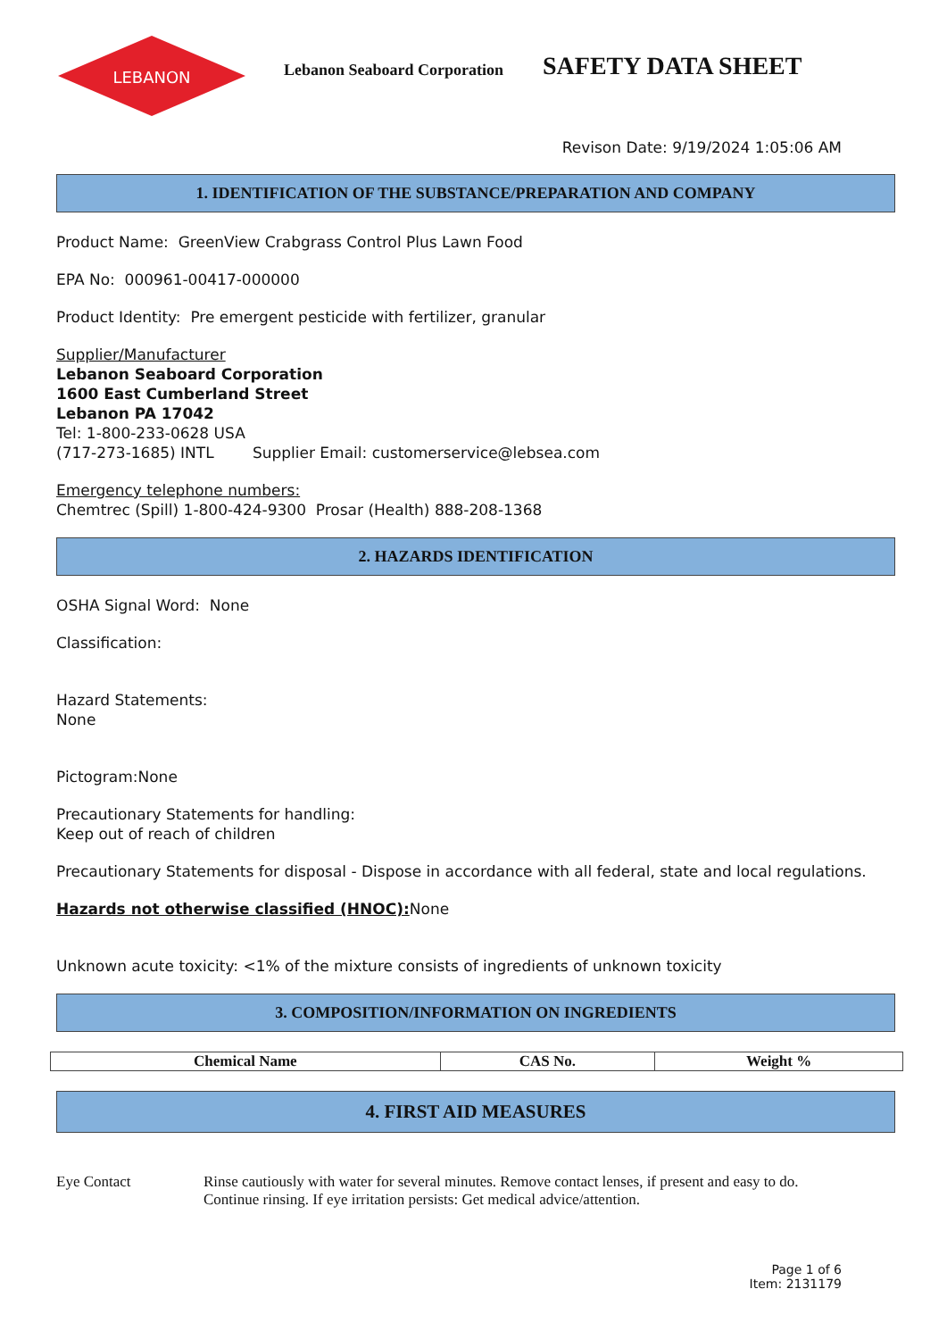LEBANON
Lebanon Seaboard Corporation
SAFETY DATA SHEET
Revison Date: 9/19/2024 1:05:06 AM
1. IDENTIFICATION OF THE SUBSTANCE/PREPARATION AND COMPANY
Product Name: GreenView Crabgrass Control Plus Lawn Food
EPA No: 000961-00417-000000
Product Identity: Pre emergent pesticide with fertilizer, granular
Supplier/Manufacturer
Lebanon Seaboard Corporation
1600 East Cumberland Street
Lebanon PA 17042
Tel: 1-800-233-0628 USA
(717-273-1685) INTL Supplier Email: customerservice@lebsea.com
Emergency telephone numbers:
Chemtrec (Spill) 1-800-424-9300 Prosar (Health) 888-208-1368
2. HAZARDS IDENTIFICATION
OSHA Signal Word: None
Classification:
Hazard Statements:
None
Pictogram:None
Precautionary Statements for handling:
Keep out of reach of children
Precautionary Statements for disposal - Dispose in accordance with all federal, state and local regulations.
Hazards not otherwise classified (HNOC): None
Unknown acute toxicity: <1% of the mixture consists of ingredients of unknown toxicity
3. COMPOSITION/INFORMATION ON INGREDIENTS
| Chemical Name | CAS No. | Weight % |
| --- | --- | --- |
4. FIRST AID MEASURES
Eye Contact Rinse cautiously with water for several minutes. Remove contact lenses, if present and easy to do.
Continue rinsing. If eye irritation persists: Get medical advice/attention.
Page 1 of 6
Item: 2131179